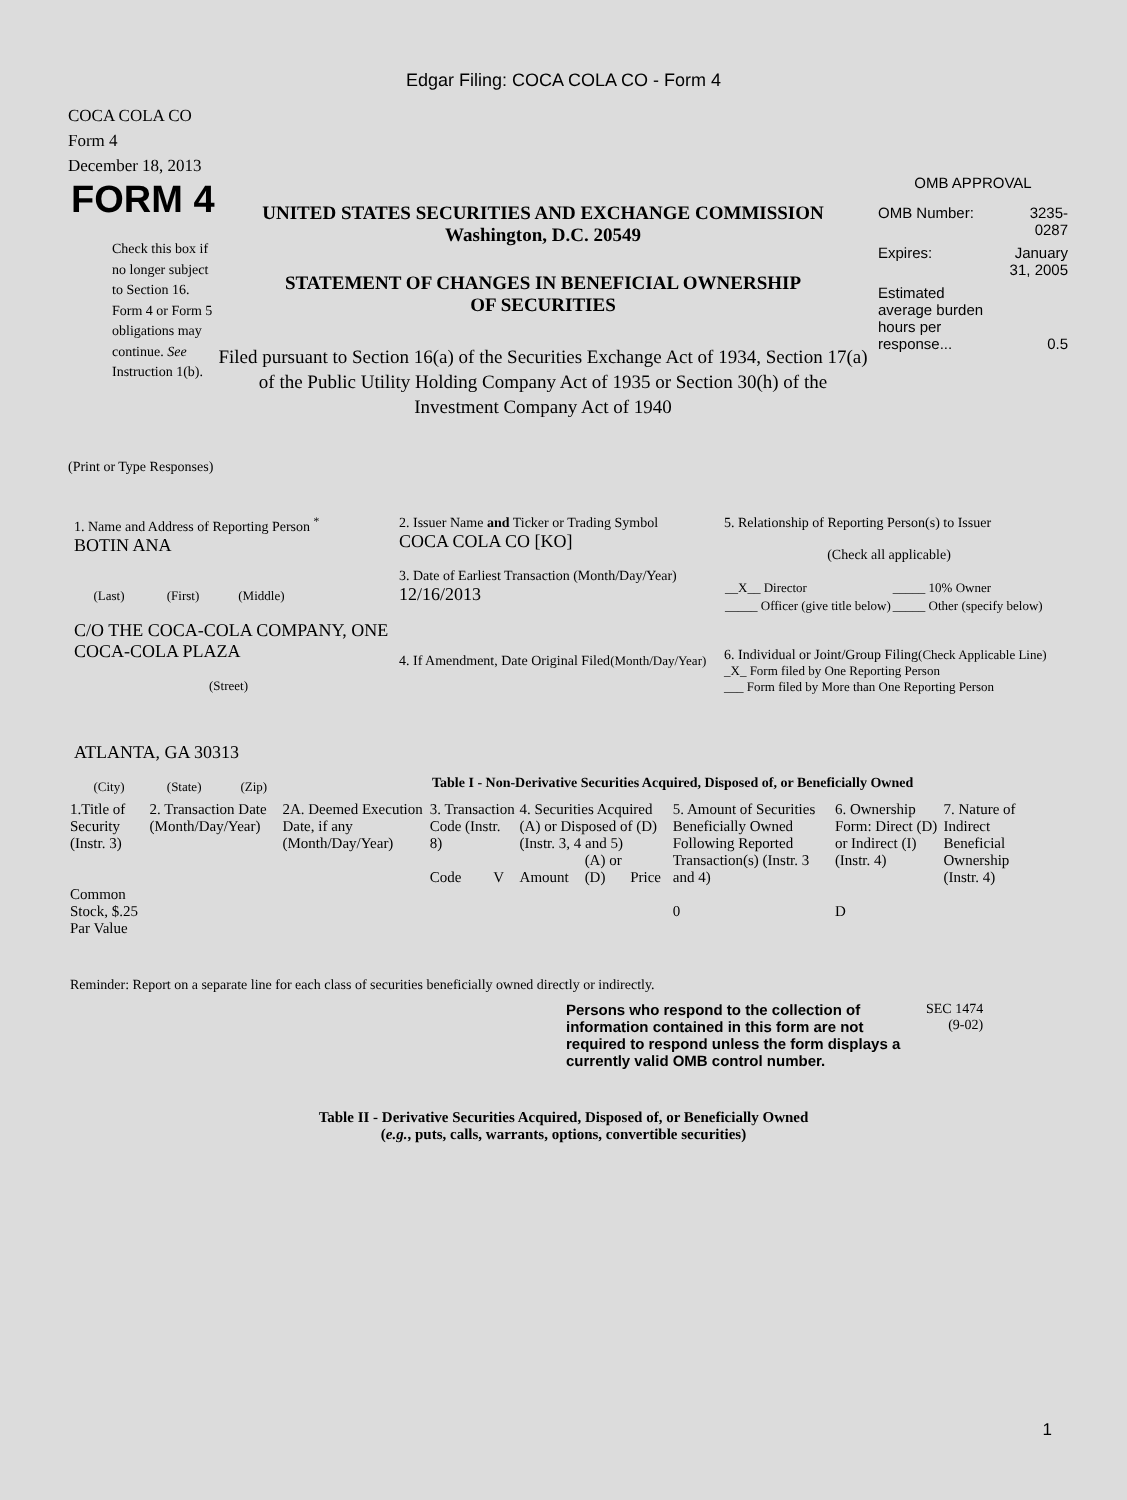Edgar Filing: COCA COLA CO - Form 4
COCA COLA CO
Form 4
December 18, 2013
FORM 4
Check this box if no longer subject to Section 16. Form 4 or Form 5 obligations may continue. See Instruction 1(b).
UNITED STATES SECURITIES AND EXCHANGE COMMISSION
Washington, D.C. 20549
STATEMENT OF CHANGES IN BENEFICIAL OWNERSHIP OF SECURITIES
Filed pursuant to Section 16(a) of the Securities Exchange Act of 1934, Section 17(a) of the Public Utility Holding Company Act of 1935 or Section 30(h) of the Investment Company Act of 1940
OMB APPROVAL
| OMB Number: | 3235-0287 |
| Expires: | January 31, 2005 |
| Estimated average burden hours per response... | 0.5 |
(Print or Type Responses)
1. Name and Address of Reporting Person <sup>*</sup>
BOTIN ANA
(Last) (First) (Middle)
C/O THE COCA-COLA COMPANY, ONE COCA-COLA PLAZA
(Street)
ATLANTA, GA 30313
(City) (State) (Zip)
2. Issuer Name and Ticker or Trading Symbol
COCA COLA CO [KO]
3. Date of Earliest Transaction (Month/Day/Year)
12/16/2013
4. If Amendment, Date Original Filed(Month/Day/Year)
5. Relationship of Reporting Person(s) to Issuer
(Check all applicable)
| __X__ Director | _____ 10% Owner |
| _____ Officer (give title below) | _____ Other (specify below) |
6. Individual or Joint/Group Filing(Check Applicable Line)
_X_ Form filed by One Reporting Person
___ Form filed by More than One Reporting Person
Table I - Non-Derivative Securities Acquired, Disposed of, or Beneficially Owned
| 1.Title of Security (Instr. 3) | 2. Transaction Date (Month/Day/Year) | 2A. Deemed Execution Date, if any (Month/Day/Year) | 3. Transaction Code (Instr. 8) | | 4. Securities Acquired (A) or Disposed of (D) (Instr. 3, 4 and 5) | | | 5. Amount of Securities Beneficially Owned Following Reported Transaction(s) (Instr. 3 and 4) | 6. Ownership Form: Direct (D) or Indirect (I) (Instr. 4) | 7. Nature of Indirect Beneficial Ownership (Instr. 4) |
| --- | --- | --- | --- | --- | --- | --- | --- | --- | --- | --- |
| | | | Code | V | Amount | (A) or (D) | Price | | | |
| Common Stock, $.25 Par Value | | | | | | | | 0 | D | |
Reminder: Report on a separate line for each class of securities beneficially owned directly or indirectly.
Persons who respond to the collection of information contained in this form are not required to respond unless the form displays a currently valid OMB control number.
SEC 1474
(9-02)
Table II - Derivative Securities Acquired, Disposed of, or Beneficially Owned
(e.g., puts, calls, warrants, options, convertible securities)
1